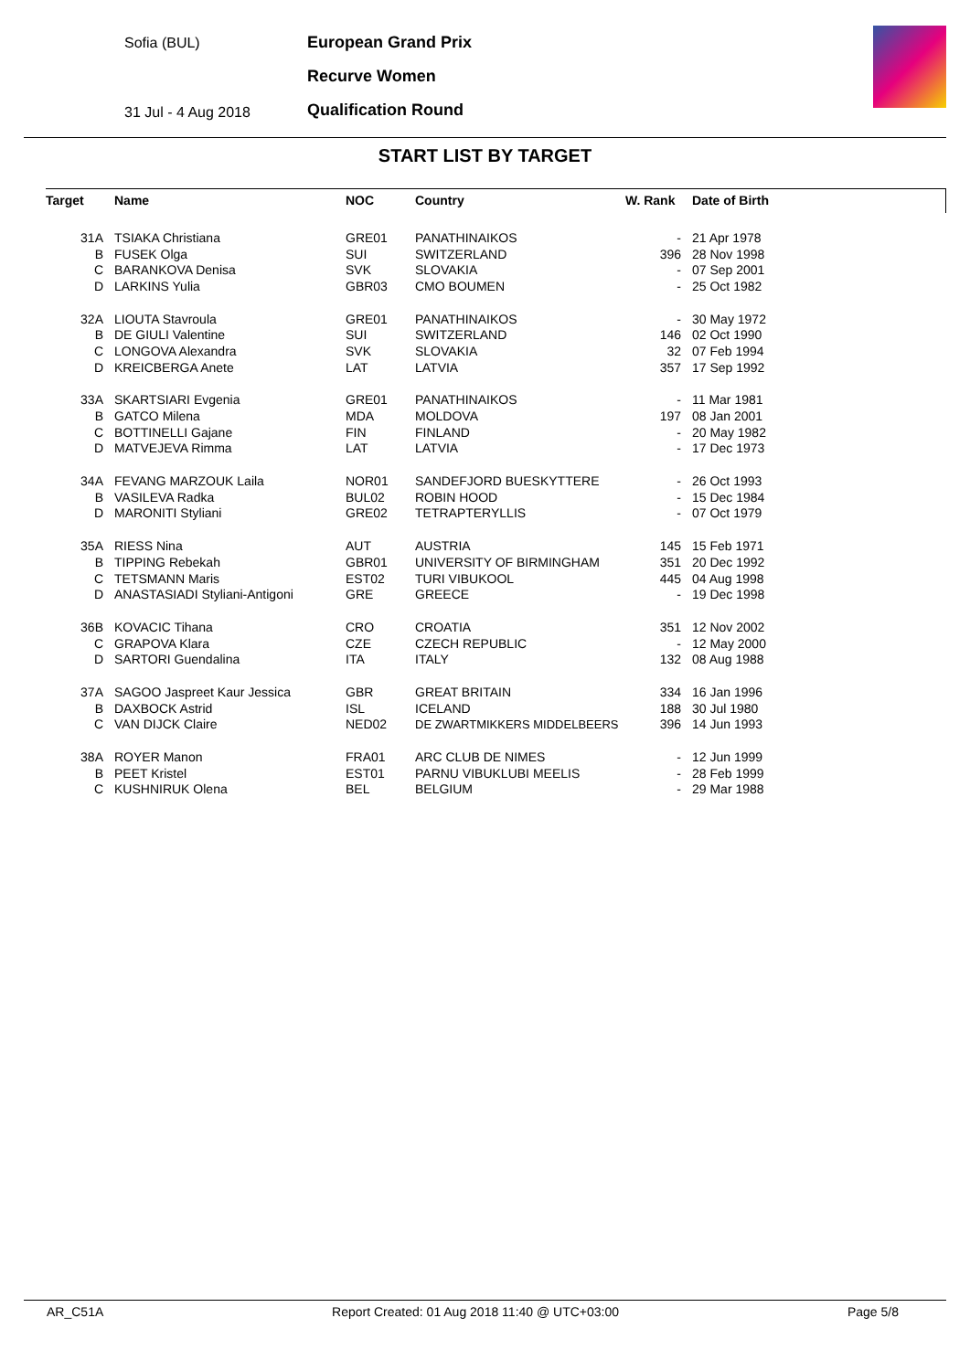Sofia (BUL)
31 Jul - 4 Aug 2018
European Grand Prix
Recurve Women
Qualification Round
START LIST BY TARGET
| Target | Name | NOC | Country | W. Rank | Date of Birth |
| --- | --- | --- | --- | --- | --- |
| 31A | TSIAKA Christiana | GRE01 | PANATHINAIKOS | - | 21 Apr 1978 |
| B | FUSEK Olga | SUI | SWITZERLAND | 396 | 28 Nov 1998 |
| C | BARANKOVA Denisa | SVK | SLOVAKIA | - | 07 Sep 2001 |
| D | LARKINS Yulia | GBR03 | CMO BOUMEN | - | 25 Oct 1982 |
| 32A | LIOUTA Stavroula | GRE01 | PANATHINAIKOS | - | 30 May 1972 |
| B | DE GIULI Valentine | SUI | SWITZERLAND | 146 | 02 Oct 1990 |
| C | LONGOVA Alexandra | SVK | SLOVAKIA | 32 | 07 Feb 1994 |
| D | KREICBERGA Anete | LAT | LATVIA | 357 | 17 Sep 1992 |
| 33A | SKARTSIARI Evgenia | GRE01 | PANATHINAIKOS | - | 11 Mar 1981 |
| B | GATCO Milena | MDA | MOLDOVA | 197 | 08 Jan 2001 |
| C | BOTTINELLI Gajane | FIN | FINLAND | - | 20 May 1982 |
| D | MATVEJEVA Rimma | LAT | LATVIA | - | 17 Dec 1973 |
| 34A | FEVANG MARZOUK Laila | NOR01 | SANDEFJORD BUESKYTTERE | - | 26 Oct 1993 |
| B | VASILEVA Radka | BUL02 | ROBIN HOOD | - | 15 Dec 1984 |
| D | MARONITI Styliani | GRE02 | TETRAPTERYLLIS | - | 07 Oct 1979 |
| 35A | RIESS Nina | AUT | AUSTRIA | 145 | 15 Feb 1971 |
| B | TIPPING Rebekah | GBR01 | UNIVERSITY OF BIRMINGHAM | 351 | 20 Dec 1992 |
| C | TETSMANN Maris | EST02 | TURI VIBUKOOL | 445 | 04 Aug 1998 |
| D | ANASTASIADI Styliani-Antigoni | GRE | GREECE | - | 19 Dec 1998 |
| 36B | KOVACIC Tihana | CRO | CROATIA | 351 | 12 Nov 2002 |
| C | GRAPOVA Klara | CZE | CZECH REPUBLIC | - | 12 May 2000 |
| D | SARTORI Guendalina | ITA | ITALY | 132 | 08 Aug 1988 |
| 37A | SAGOO Jaspreet Kaur Jessica | GBR | GREAT BRITAIN | 334 | 16 Jan 1996 |
| B | DAXBOCK Astrid | ISL | ICELAND | 188 | 30 Jul 1980 |
| C | VAN DIJCK Claire | NED02 | DE ZWARTMIKKERS MIDDELBEERS | 396 | 14 Jun 1993 |
| 38A | ROYER Manon | FRA01 | ARC CLUB DE NIMES | - | 12 Jun 1999 |
| B | PEET Kristel | EST01 | PARNU VIBUKLUBI MEELIS | - | 28 Feb 1999 |
| C | KUSHNIRUK Olena | BEL | BELGIUM | - | 29 Mar 1988 |
AR_C51A Report Created: 01 Aug 2018 11:40 @ UTC+03:00 Page 5/8